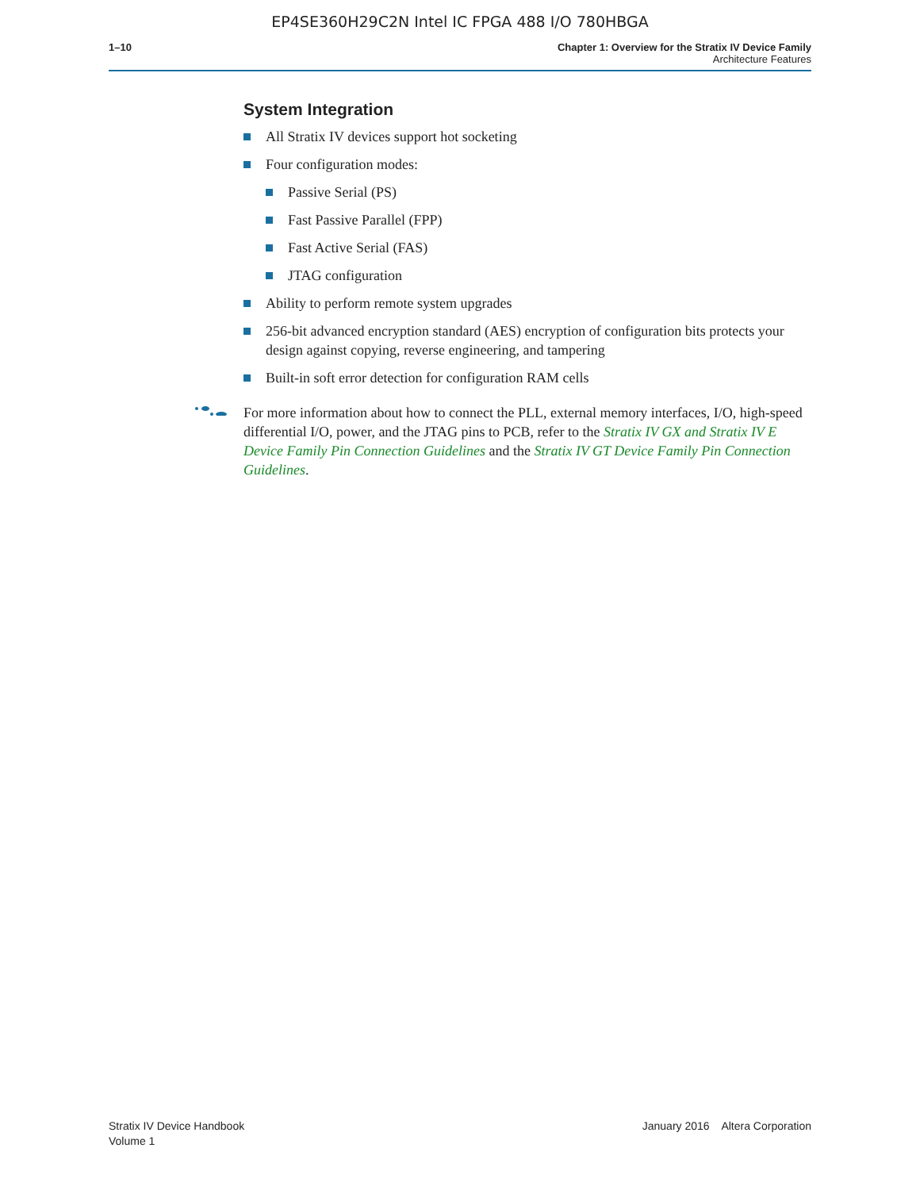EP4SE360H29C2N Intel IC FPGA 488 I/O 780HBGA
1–10 Chapter 1: Overview for the Stratix IV Device Family
Architecture Features
System Integration
All Stratix IV devices support hot socketing
Four configuration modes:
Passive Serial (PS)
Fast Passive Parallel (FPP)
Fast Active Serial (FAS)
JTAG configuration
Ability to perform remote system upgrades
256-bit advanced encryption standard (AES) encryption of configuration bits protects your design against copying, reverse engineering, and tampering
Built-in soft error detection for configuration RAM cells
For more information about how to connect the PLL, external memory interfaces, I/O, high-speed differential I/O, power, and the JTAG pins to PCB, refer to the Stratix IV GX and Stratix IV E Device Family Pin Connection Guidelines and the Stratix IV GT Device Family Pin Connection Guidelines.
Stratix IV Device Handbook
Volume 1
January 2016 Altera Corporation